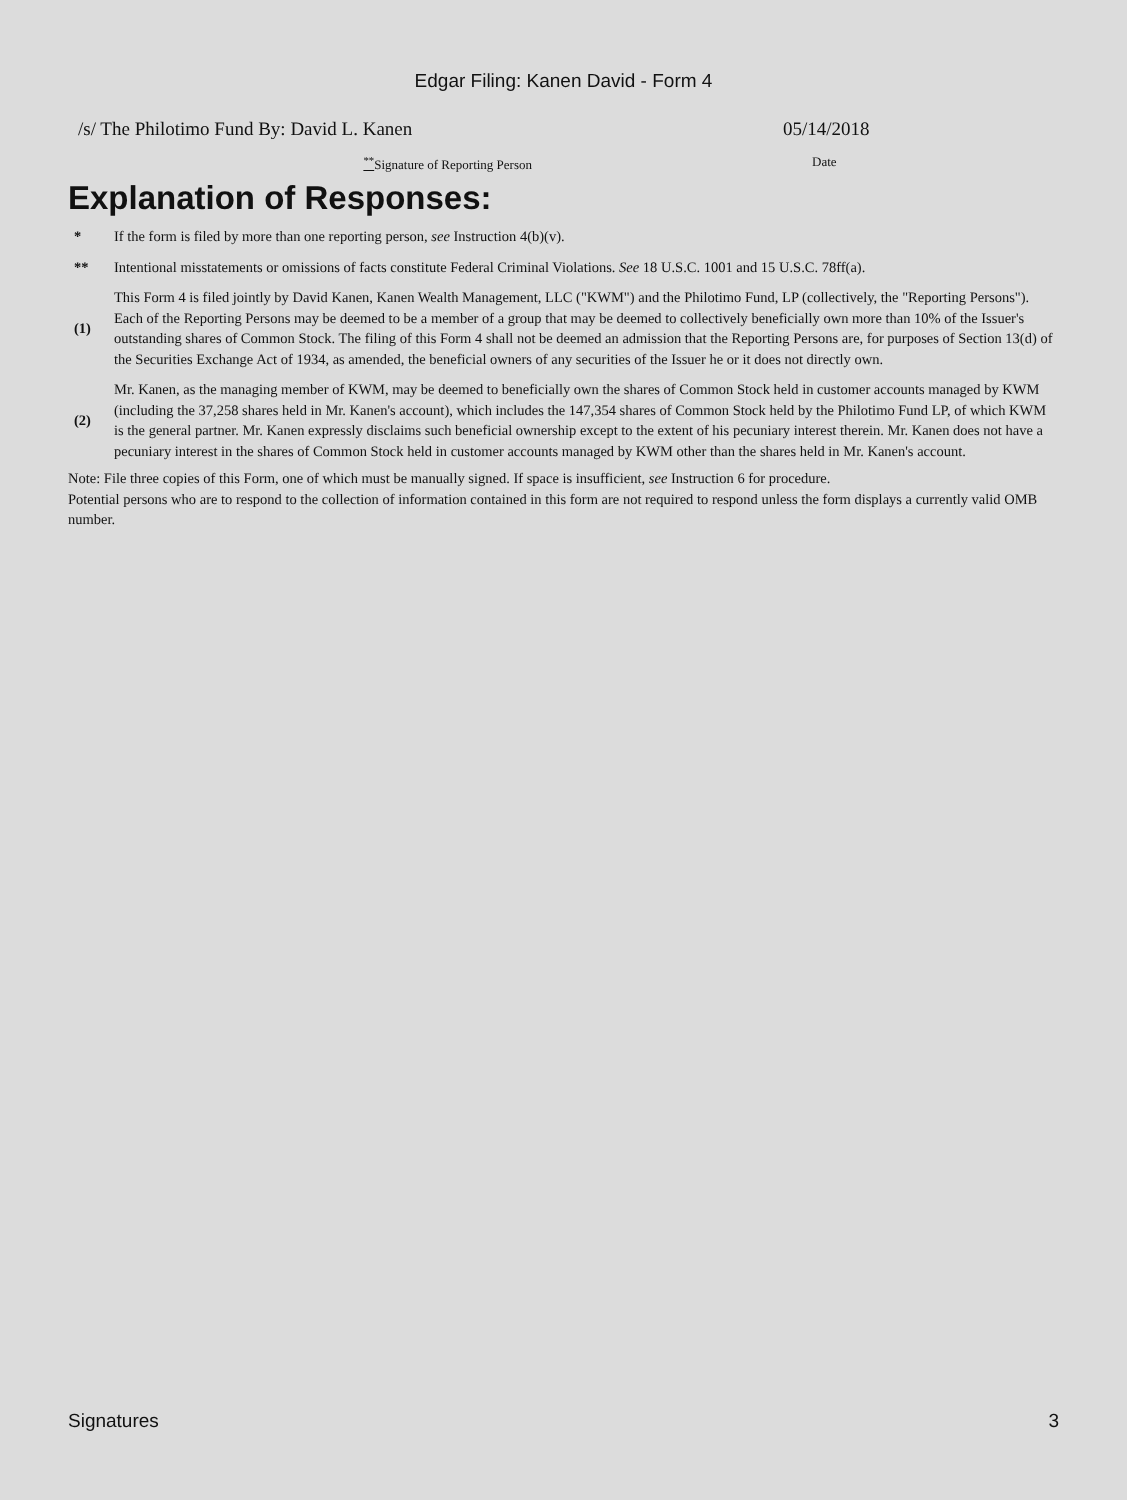Edgar Filing: Kanen David - Form 4
/s/ The Philotimo Fund By: David L. Kanen 05/14/2018
<sup>**</sup> Signature of Reporting Person Date
Explanation of Responses:
| * | If the form is filed by more than one reporting person, see Instruction 4(b)(v). |
| ** | Intentional misstatements or omissions of facts constitute Federal Criminal Violations. See 18 U.S.C. 1001 and 15 U.S.C. 78ff(a). |
| (1) | This Form 4 is filed jointly by David Kanen, Kanen Wealth Management, LLC ("KWM") and the Philotimo Fund, LP (collectively, the "Reporting Persons"). Each of the Reporting Persons may be deemed to be a member of a group that may be deemed to collectively beneficially own more than 10% of the Issuer's outstanding shares of Common Stock. The filing of this Form 4 shall not be deemed an admission that the Reporting Persons are, for purposes of Section 13(d) of the Securities Exchange Act of 1934, as amended, the beneficial owners of any securities of the Issuer he or it does not directly own. |
| (2) | Mr. Kanen, as the managing member of KWM, may be deemed to beneficially own the shares of Common Stock held in customer accounts managed by KWM (including the 37,258 shares held in Mr. Kanen's account), which includes the 147,354 shares of Common Stock held by the Philotimo Fund LP, of which KWM is the general partner. Mr. Kanen expressly disclaims such beneficial ownership except to the extent of his pecuniary interest therein. Mr. Kanen does not have a pecuniary interest in the shares of Common Stock held in customer accounts managed by KWM other than the shares held in Mr. Kanen's account. |
Note: File three copies of this Form, one of which must be manually signed. If space is insufficient, see Instruction 6 for procedure.
Potential persons who are to respond to the collection of information contained in this form are not required to respond unless the form displays a currently valid OMB number.
Signatures 3